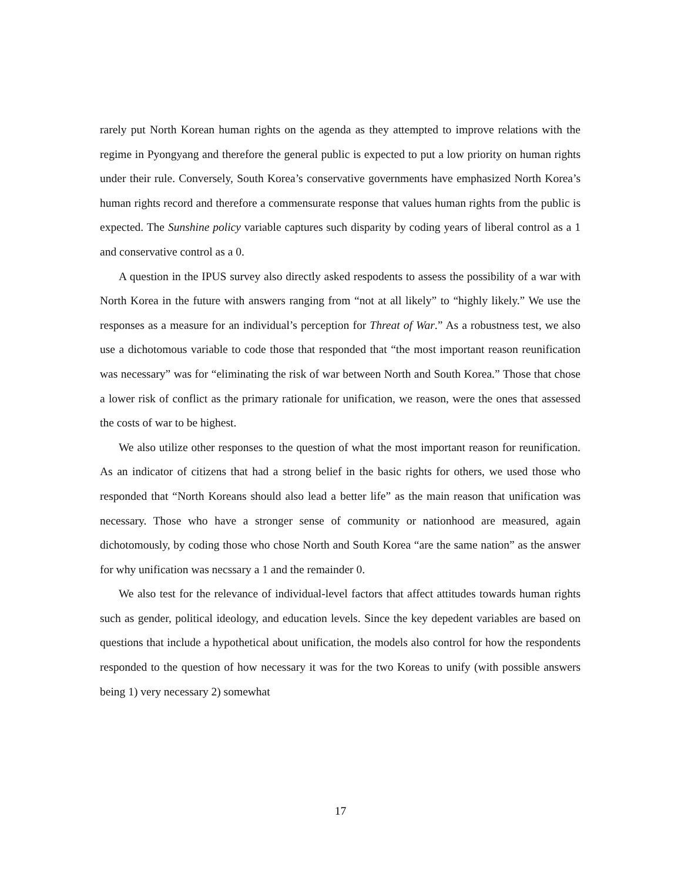rarely put North Korean human rights on the agenda as they attempted to improve relations with the regime in Pyongyang and therefore the general public is expected to put a low priority on human rights under their rule. Conversely, South Korea’s conservative governments have emphasized North Korea’s human rights record and therefore a commensurate response that values human rights from the public is expected. The Sunshine policy variable captures such disparity by coding years of liberal control as a 1 and conservative control as a 0.
A question in the IPUS survey also directly asked respodents to assess the possibility of a war with North Korea in the future with answers ranging from “not at all likely” to “highly likely.” We use the responses as a measure for an individual’s perception for Threat of War.” As a robustness test, we also use a dichotomous variable to code those that responded that “the most important reason reunification was necessary” was for “eliminating the risk of war between North and South Korea.” Those that chose a lower risk of conflict as the primary rationale for unification, we reason, were the ones that assessed the costs of war to be highest.
We also utilize other responses to the question of what the most important reason for reunification. As an indicator of citizens that had a strong belief in the basic rights for others, we used those who responded that “North Koreans should also lead a better life” as the main reason that unification was necessary. Those who have a stronger sense of community or nationhood are measured, again dichotomously, by coding those who chose North and South Korea “are the same nation” as the answer for why unification was necssary a 1 and the remainder 0.
We also test for the relevance of individual-level factors that affect attitudes towards human rights such as gender, political ideology, and education levels. Since the key depedent variables are based on questions that include a hypothetical about unification, the models also control for how the respondents responded to the question of how necessary it was for the two Koreas to unify (with possible answers being 1) very necessary 2) somewhat
17